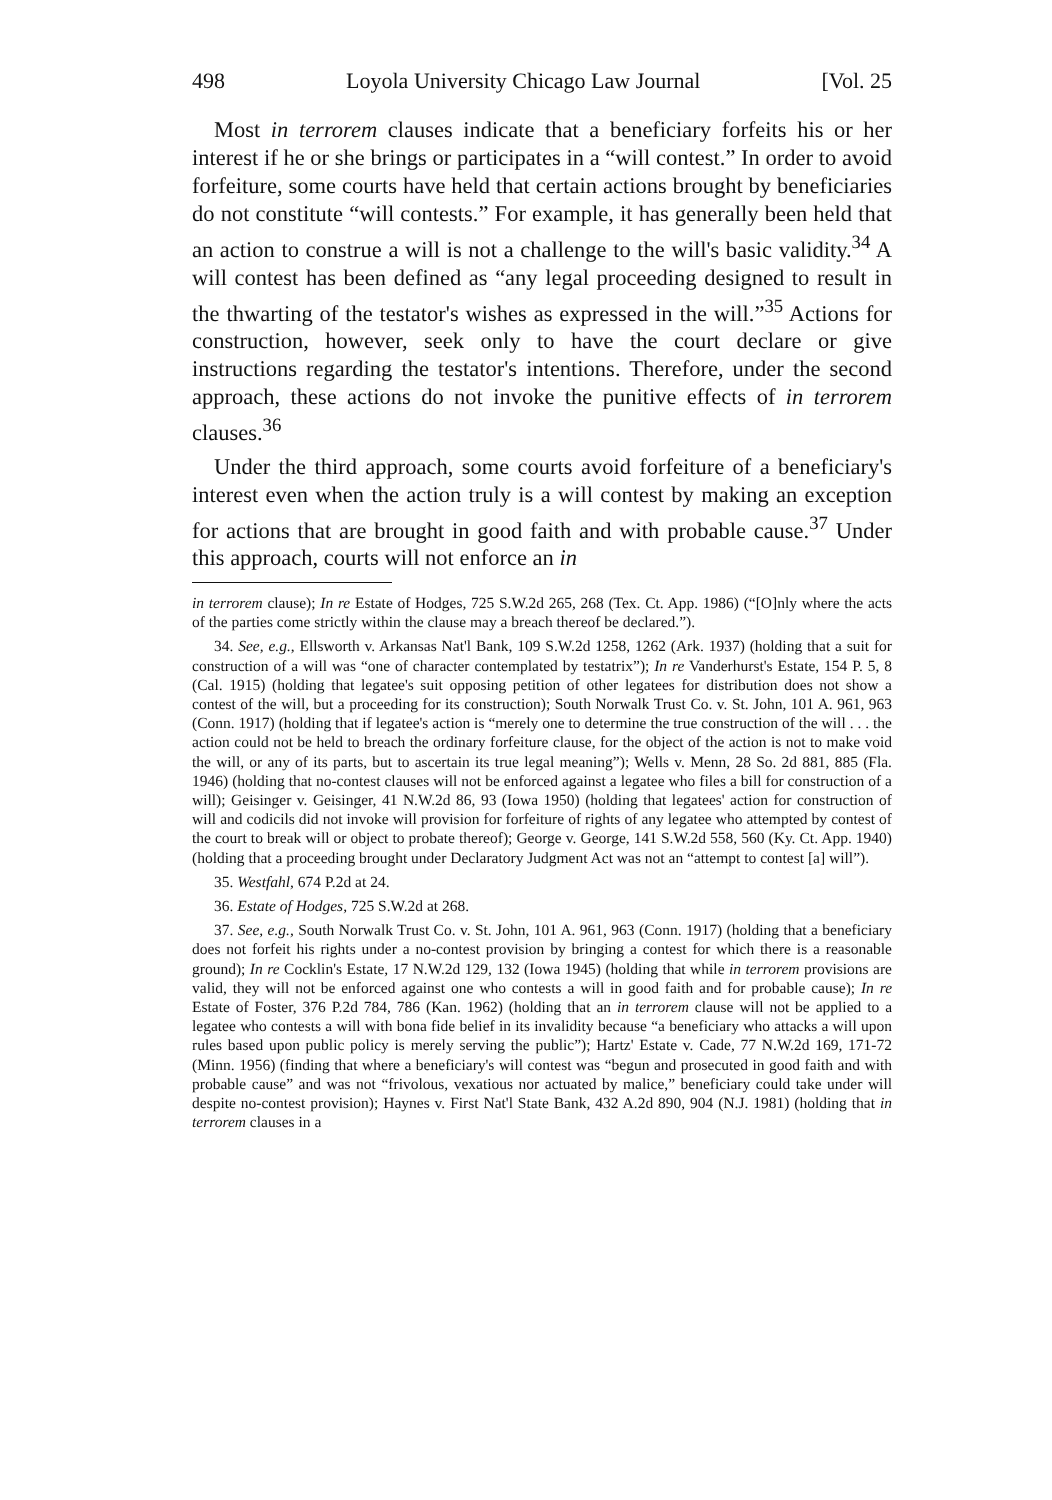498 Loyola University Chicago Law Journal [Vol. 25
Most in terrorem clauses indicate that a beneficiary forfeits his or her interest if he or she brings or participates in a “will contest.” In order to avoid forfeiture, some courts have held that certain actions brought by beneficiaries do not constitute “will contests.” For example, it has generally been held that an action to construe a will is not a challenge to the will's basic validity.<sup>34</sup> A will contest has been defined as “any legal proceeding designed to result in the thwarting of the testator's wishes as expressed in the will.”<sup>35</sup> Actions for construction, however, seek only to have the court declare or give instructions regarding the testator's intentions. Therefore, under the second approach, these actions do not invoke the punitive effects of in terrorem clauses.<sup>36</sup>
Under the third approach, some courts avoid forfeiture of a beneficiary's interest even when the action truly is a will contest by making an exception for actions that are brought in good faith and with probable cause.<sup>37</sup> Under this approach, courts will not enforce an in
in terrorem clause); In re Estate of Hodges, 725 S.W.2d 265, 268 (Tex. Ct. App. 1986) (“[O]nly where the acts of the parties come strictly within the clause may a breach thereof be declared.”).
34. See, e.g., Ellsworth v. Arkansas Nat'l Bank, 109 S.W.2d 1258, 1262 (Ark. 1937) (holding that a suit for construction of a will was “one of character contemplated by testatrix”); In re Vanderhurst's Estate, 154 P. 5, 8 (Cal. 1915) (holding that legatee's suit opposing petition of other legatees for distribution does not show a contest of the will, but a proceeding for its construction); South Norwalk Trust Co. v. St. John, 101 A. 961, 963 (Conn. 1917) (holding that if legatee's action is “merely one to determine the true construction of the will . . . the action could not be held to breach the ordinary forfeiture clause, for the object of the action is not to make void the will, or any of its parts, but to ascertain its true legal meaning”); Wells v. Menn, 28 So. 2d 881, 885 (Fla. 1946) (holding that no-contest clauses will not be enforced against a legatee who files a bill for construction of a will); Geisinger v. Geisinger, 41 N.W.2d 86, 93 (Iowa 1950) (holding that legatees' action for construction of will and codicils did not invoke will provision for forfeiture of rights of any legatee who attempted by contest of the court to break will or object to probate thereof); George v. George, 141 S.W.2d 558, 560 (Ky. Ct. App. 1940) (holding that a proceeding brought under Declaratory Judgment Act was not an “attempt to contest [a] will”).
35. Westfahl, 674 P.2d at 24.
36. Estate of Hodges, 725 S.W.2d at 268.
37. See, e.g., South Norwalk Trust Co. v. St. John, 101 A. 961, 963 (Conn. 1917) (holding that a beneficiary does not forfeit his rights under a no-contest provision by bringing a contest for which there is a reasonable ground); In re Cocklin's Estate, 17 N.W.2d 129, 132 (Iowa 1945) (holding that while in terrorem provisions are valid, they will not be enforced against one who contests a will in good faith and for probable cause); In re Estate of Foster, 376 P.2d 784, 786 (Kan. 1962) (holding that an in terrorem clause will not be applied to a legatee who contests a will with bona fide belief in its invalidity because “a beneficiary who attacks a will upon rules based upon public policy is merely serving the public”); Hartz' Estate v. Cade, 77 N.W.2d 169, 171-72 (Minn. 1956) (finding that where a beneficiary's will contest was “begun and prosecuted in good faith and with probable cause” and was not “frivolous, vexatious nor actuated by malice,” beneficiary could take under will despite no-contest provision); Haynes v. First Nat'l State Bank, 432 A.2d 890, 904 (N.J. 1981) (holding that in terrorem clauses in a